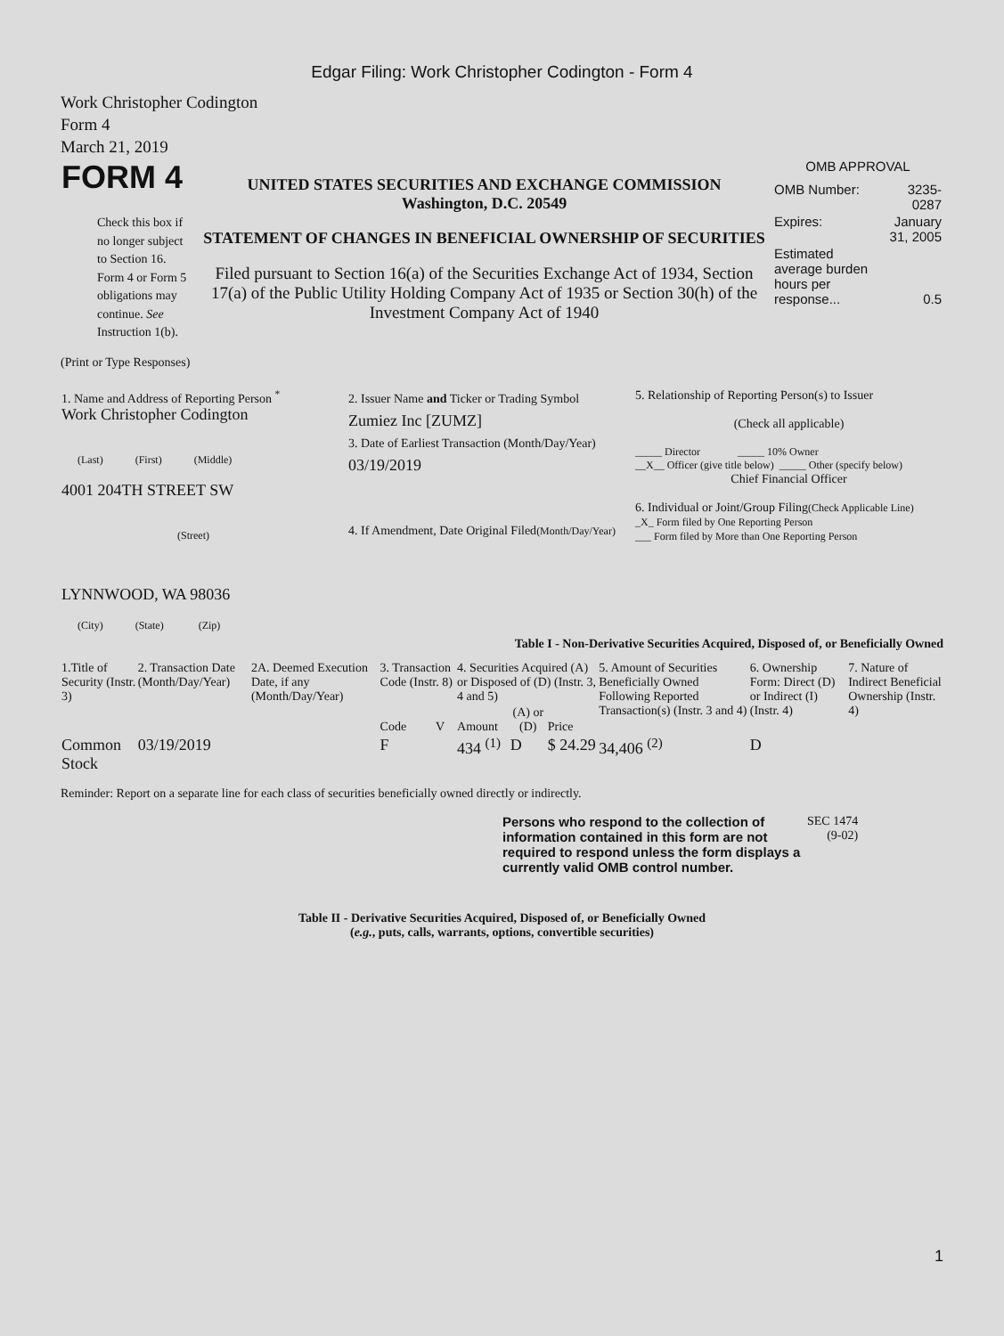Edgar Filing: Work Christopher Codington - Form 4
Work Christopher Codington
Form 4
March 21, 2019
| FORM 4 Check this box if no longer subject to Section 16. Form 4 or Form 5 obligations may continue. See Instruction 1(b). | UNITED STATES SECURITIES AND EXCHANGE COMMISSION Washington, D.C. 20549 STATEMENT OF CHANGES IN BENEFICIAL OWNERSHIP OF SECURITIES Filed pursuant to Section 16(a) of the Securities Exchange Act of 1934, Section 17(a) of the Public Utility Holding Company Act of 1935 or Section 30(h) of the Investment Company Act of 1940 | OMB APPROVAL / OMB Number: / 3235-0287 / / Expires: / January 31, 2005 / / Estimated average burden hours per response... / 0.5 / |
(Print or Type Responses)
| 1. Name and Address of Reporting Person <sup>*</sup> Work Christopher Codington (Last) (First) (Middle) 4001 204TH STREET SW (Street) LYNNWOOD, WA 98036 (City) (State) (Zip) | 2. Issuer Name and Ticker or Trading Symbol Zumiez Inc [ZUMZ] 3. Date of Earliest Transaction (Month/Day/Year) 03/19/2019 4. If Amendment, Date Original Filed (Month/Day/Year) | 5. Relationship of Reporting Person(s) to Issuer (Check all applicable) _____ Director _____ 10% Owner __X__ Officer (give title below) _____ Other (specify below) Chief Financial Officer 6. Individual or Joint/Group Filing (Check Applicable Line) _X_ Form filed by One Reporting Person ___ Form filed by More than One Reporting Person |
Table I - Non-Derivative Securities Acquired, Disposed of, or Beneficially Owned
| 1.Title of Security (Instr. 3) | 2. Transaction Date (Month/Day/Year) | 2A. Deemed Execution Date, if any (Month/Day/Year) | 3. Transaction Code (Instr. 8) | | 4. Securities Acquired (A) or Disposed of (D) (Instr. 3, 4 and 5) | | | 5. Amount of Securities Beneficially Owned Following Reported Transaction(s) (Instr. 3 and 4) | 6. Ownership Form: Direct (D) or Indirect (I) (Instr. 4) | 7. Nature of Indirect Beneficial Ownership (Instr. 4) |
| --- | --- | --- | --- | --- | --- | --- | --- | --- | --- | --- |
| | | | Code | V | Amount | (A) or (D) | Price | | | |
| Common Stock | 03/19/2019 | | F | | 434 <sup>(1)</sup> | D | $ 24.29 | 34,406 <sup>(2)</sup> | D | |
Reminder: Report on a separate line for each class of securities beneficially owned directly or indirectly.
| Persons who respond to the collection of information contained in this form are not required to respond unless the form displays a currently valid OMB control number. | SEC 1474 (9-02) |
Table II - Derivative Securities Acquired, Disposed of, or Beneficially Owned
(e.g., puts, calls, warrants, options, convertible securities)
1